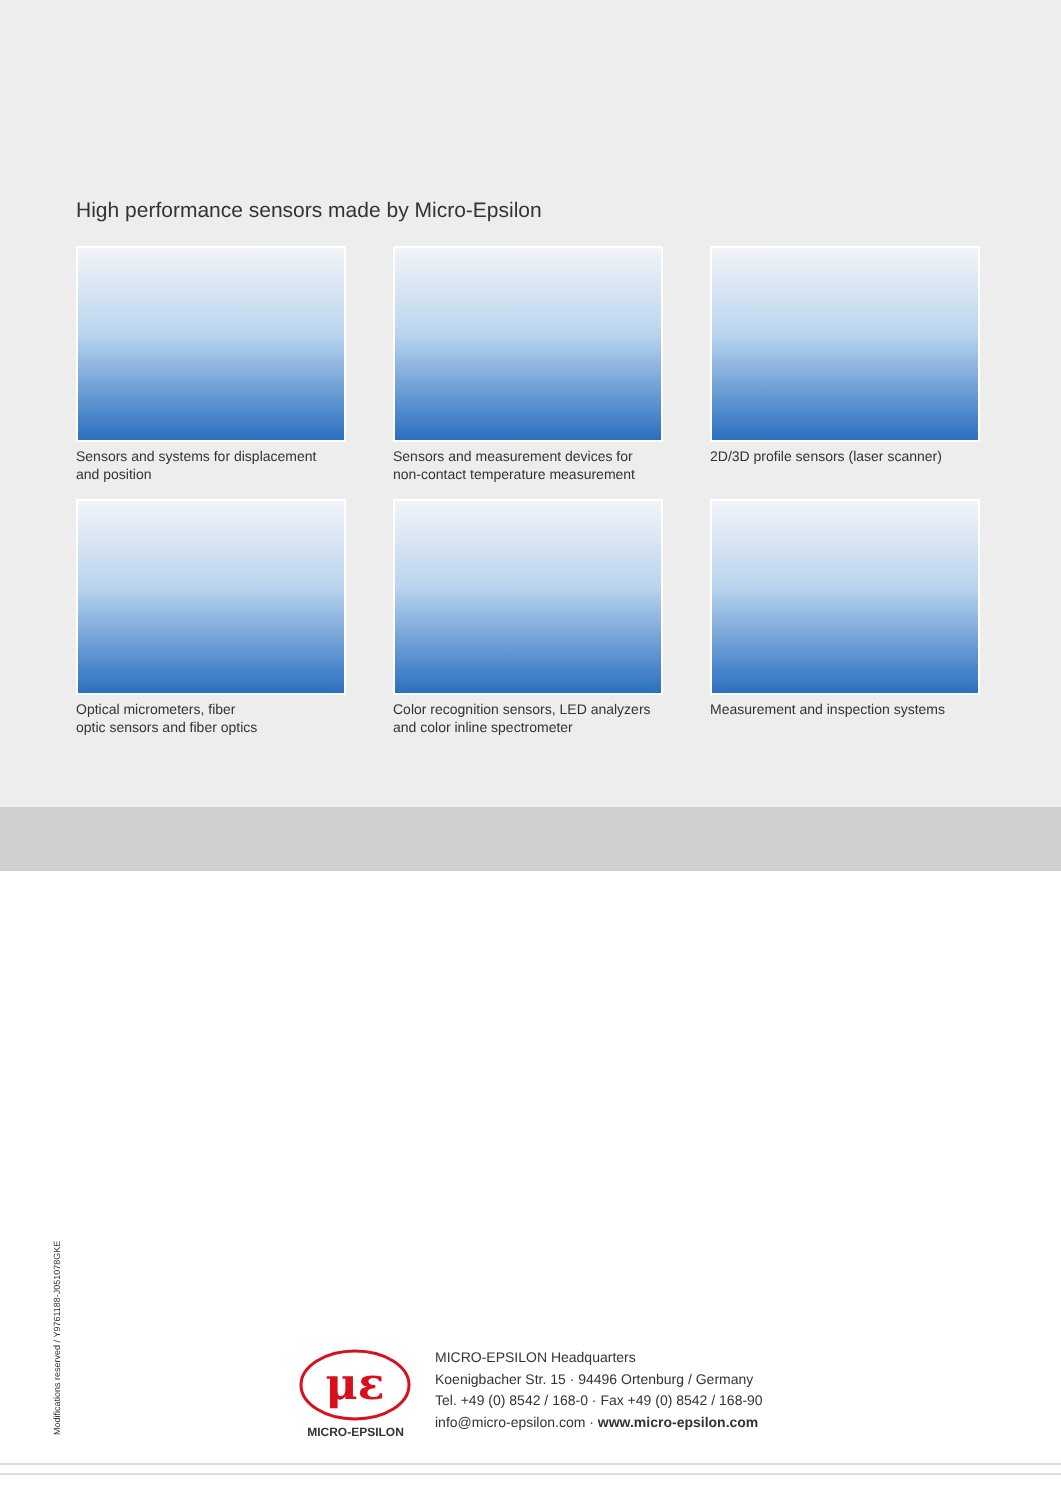High performance sensors made by Micro-Epsilon
Sensors and systems for displacement
and position
Sensors and measurement devices for
non-contact temperature measurement
2D/3D profile sensors (laser scanner)
Optical micrometers, fiber
optic sensors and fiber optics
Color recognition sensors, LED analyzers
and color inline spectrometer
Measurement and inspection systems
Modifications reserved / Y9761188-J051078GKE
με
MICRO-EPSILON
MICRO-EPSILON Headquarters
Koenigbacher Str. 15 · 94496 Ortenburg / Germany
Tel. +49 (0) 8542 / 168-0 · Fax +49 (0) 8542 / 168-90
info@micro-epsilon.com · www.micro-epsilon.com